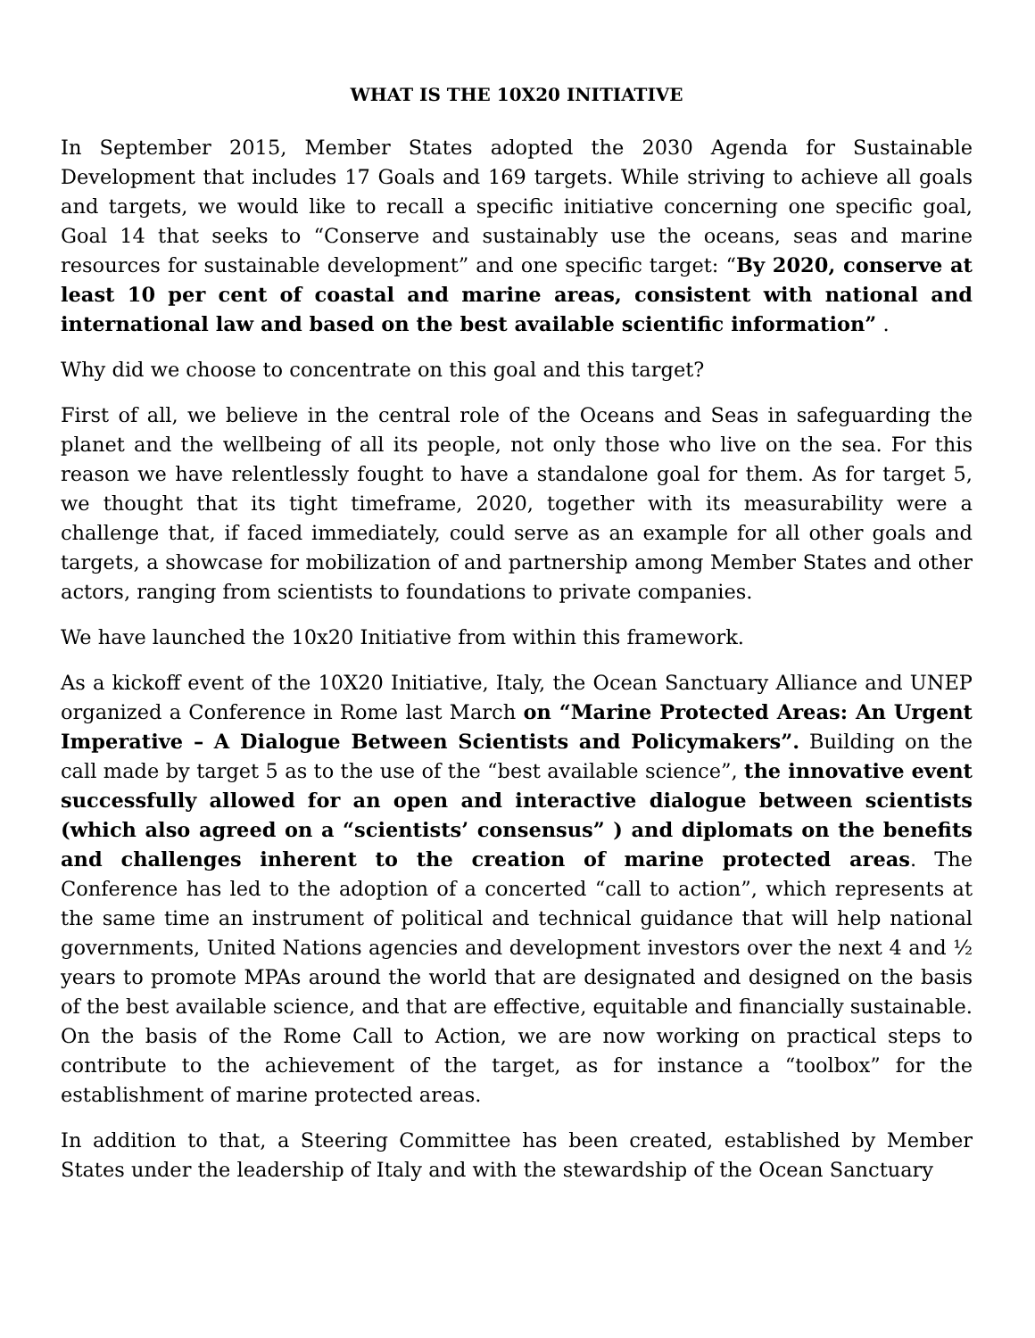WHAT IS THE 10X20 INITIATIVE
In September 2015, Member States adopted the 2030 Agenda for Sustainable Development that includes 17 Goals and 169 targets. While striving to achieve all goals and targets, we would like to recall a specific initiative concerning one specific goal, Goal 14 that seeks to “Conserve and sustainably use the oceans, seas and marine resources for sustainable development” and one specific target: “By 2020, conserve at least 10 per cent of coastal and marine areas, consistent with national and international law and based on the best available scientific information” .
Why did we choose to concentrate on this goal and this target?
First of all, we believe in the central role of the Oceans and Seas in safeguarding the planet and the wellbeing of all its people, not only those who live on the sea. For this reason we have relentlessly fought to have a standalone goal for them. As for target 5, we thought that its tight timeframe, 2020, together with its measurability were a challenge that, if faced immediately, could serve as an example for all other goals and targets, a showcase for mobilization of and partnership among Member States and other actors, ranging from scientists to foundations to private companies.
We have launched the 10x20 Initiative from within this framework.
As a kickoff event of the 10X20 Initiative, Italy, the Ocean Sanctuary Alliance and UNEP organized a Conference in Rome last March on “Marine Protected Areas: An Urgent Imperative – A Dialogue Between Scientists and Policymakers”. Building on the call made by target 5 as to the use of the “best available science”, the innovative event successfully allowed for an open and interactive dialogue between scientists (which also agreed on a “scientists’ consensus” ) and diplomats on the benefits and challenges inherent to the creation of marine protected areas. The Conference has led to the adoption of a concerted “call to action”, which represents at the same time an instrument of political and technical guidance that will help national governments, United Nations agencies and development investors over the next 4 and ½ years to promote MPAs around the world that are designated and designed on the basis of the best available science, and that are effective, equitable and financially sustainable. On the basis of the Rome Call to Action, we are now working on practical steps to contribute to the achievement of the target, as for instance a “toolbox” for the establishment of marine protected areas.
In addition to that, a Steering Committee has been created, established by Member States under the leadership of Italy and with the stewardship of the Ocean Sanctuary